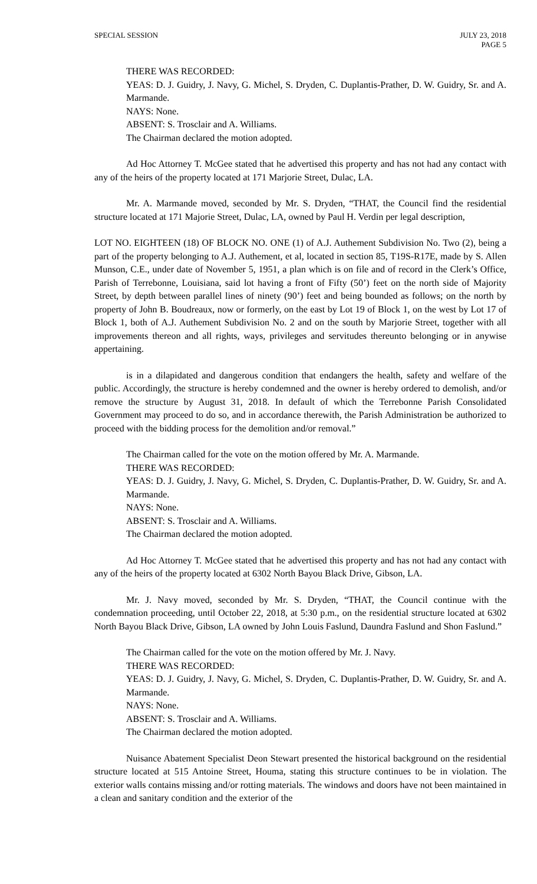SPECIAL SESSION JULY 23, 2018
PAGE 5
THERE WAS RECORDED:
YEAS: D. J. Guidry, J. Navy, G. Michel, S. Dryden, C. Duplantis-Prather, D. W. Guidry, Sr. and A. Marmande.
NAYS: None.
ABSENT: S. Trosclair and A. Williams.
The Chairman declared the motion adopted.
Ad Hoc Attorney T. McGee stated that he advertised this property and has not had any contact with any of the heirs of the property located at 171 Marjorie Street, Dulac, LA.
Mr. A. Marmande moved, seconded by Mr. S. Dryden, “THAT, the Council find the residential structure located at 171 Majorie Street, Dulac, LA, owned by Paul H. Verdin per legal description,
LOT NO. EIGHTEEN (18) OF BLOCK NO. ONE (1) of A.J. Authement Subdivision No. Two (2), being a part of the property belonging to A.J. Authement, et al, located in section 85, T19S-R17E, made by S. Allen Munson, C.E., under date of November 5, 1951, a plan which is on file and of record in the Clerk’s Office, Parish of Terrebonne, Louisiana, said lot having a front of Fifty (50’) feet on the north side of Majority Street, by depth between parallel lines of ninety (90’) feet and being bounded as follows; on the north by property of John B. Boudreaux, now or formerly, on the east by Lot 19 of Block 1, on the west by Lot 17 of Block 1, both of A.J. Authement Subdivision No. 2 and on the south by Marjorie Street, together with all improvements thereon and all rights, ways, privileges and servitudes thereunto belonging or in anywise appertaining.
is in a dilapidated and dangerous condition that endangers the health, safety and welfare of the public. Accordingly, the structure is hereby condemned and the owner is hereby ordered to demolish, and/or remove the structure by August 31, 2018. In default of which the Terrebonne Parish Consolidated Government may proceed to do so, and in accordance therewith, the Parish Administration be authorized to proceed with the bidding process for the demolition and/or removal.”
The Chairman called for the vote on the motion offered by Mr. A. Marmande.
THERE WAS RECORDED:
YEAS: D. J. Guidry, J. Navy, G. Michel, S. Dryden, C. Duplantis-Prather, D. W. Guidry, Sr. and A. Marmande.
NAYS: None.
ABSENT: S. Trosclair and A. Williams.
The Chairman declared the motion adopted.
Ad Hoc Attorney T. McGee stated that he advertised this property and has not had any contact with any of the heirs of the property located at 6302 North Bayou Black Drive, Gibson, LA.
Mr. J. Navy moved, seconded by Mr. S. Dryden, “THAT, the Council continue with the condemnation proceeding, until October 22, 2018, at 5:30 p.m., on the residential structure located at 6302 North Bayou Black Drive, Gibson, LA owned by John Louis Faslund, Daundra Faslund and Shon Faslund.”
The Chairman called for the vote on the motion offered by Mr. J. Navy.
THERE WAS RECORDED:
YEAS: D. J. Guidry, J. Navy, G. Michel, S. Dryden, C. Duplantis-Prather, D. W. Guidry, Sr. and A. Marmande.
NAYS: None.
ABSENT: S. Trosclair and A. Williams.
The Chairman declared the motion adopted.
Nuisance Abatement Specialist Deon Stewart presented the historical background on the residential structure located at 515 Antoine Street, Houma, stating this structure continues to be in violation. The exterior walls contains missing and/or rotting materials. The windows and doors have not been maintained in a clean and sanitary condition and the exterior of the